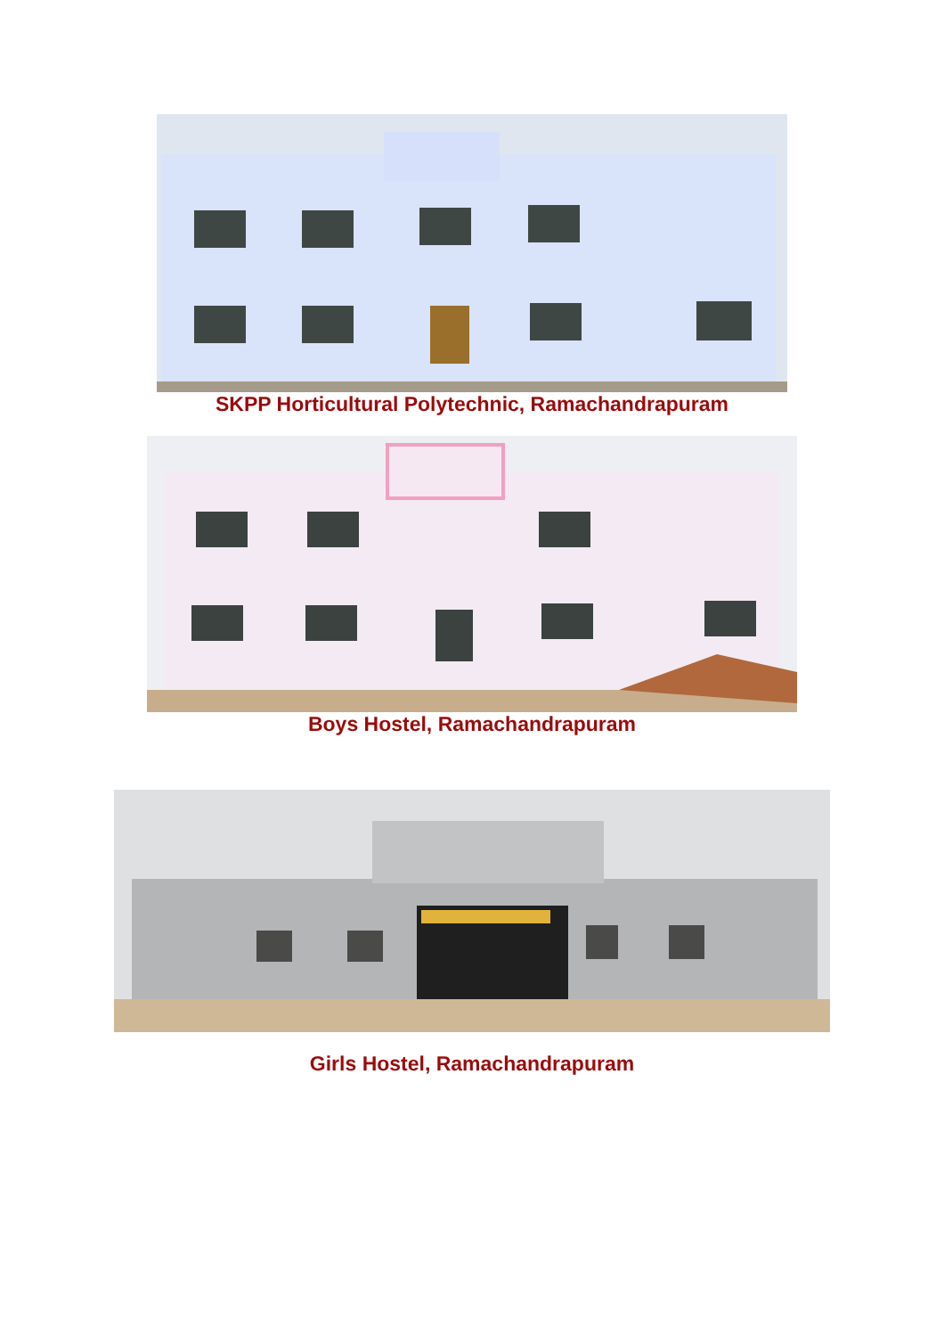SKPP Horticultural Polytechnic, Ramachandrapuram
Boys Hostel, Ramachandrapuram
Girls Hostel, Ramachandrapuram